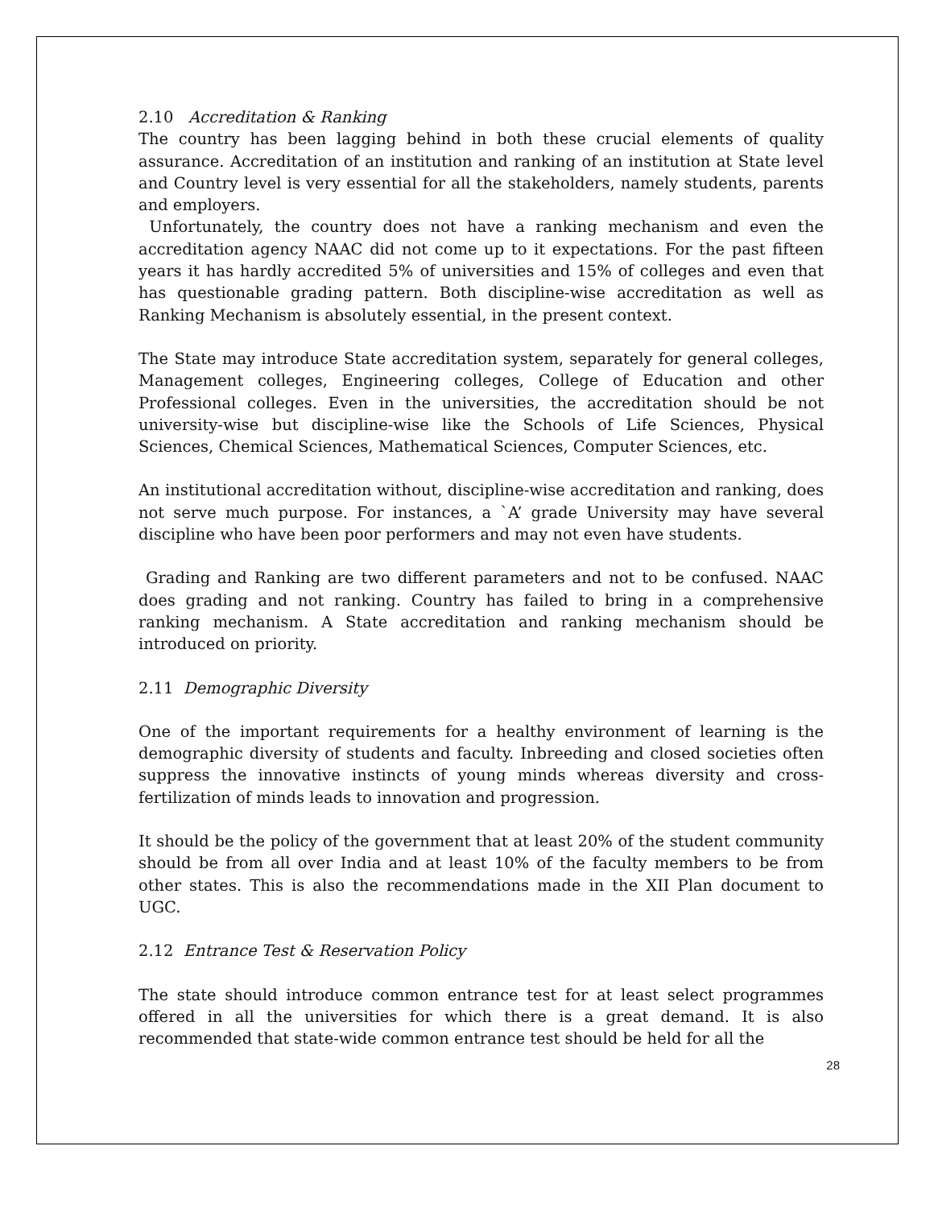2.10 Accreditation & Ranking
The country has been lagging behind in both these crucial elements of quality assurance. Accreditation of an institution and ranking of an institution at State level and Country level is very essential for all the stakeholders, namely students, parents and employers.
Unfortunately, the country does not have a ranking mechanism and even the accreditation agency NAAC did not come up to it expectations. For the past fifteen years it has hardly accredited 5% of universities and 15% of colleges and even that has questionable grading pattern. Both discipline-wise accreditation as well as Ranking Mechanism is absolutely essential, in the present context.
The State may introduce State accreditation system, separately for general colleges, Management colleges, Engineering colleges, College of Education and other Professional colleges. Even in the universities, the accreditation should be not university-wise but discipline-wise like the Schools of Life Sciences, Physical Sciences, Chemical Sciences, Mathematical Sciences, Computer Sciences, etc.
An institutional accreditation without, discipline-wise accreditation and ranking, does not serve much purpose. For instances, a `A’ grade University may have several discipline who have been poor performers and may not even have students.
Grading and Ranking are two different parameters and not to be confused. NAAC does grading and not ranking. Country has failed to bring in a comprehensive ranking mechanism. A State accreditation and ranking mechanism should be introduced on priority.
2.11 Demographic Diversity
One of the important requirements for a healthy environment of learning is the demographic diversity of students and faculty. Inbreeding and closed societies often suppress the innovative instincts of young minds whereas diversity and cross-fertilization of minds leads to innovation and progression.
It should be the policy of the government that at least 20% of the student community should be from all over India and at least 10% of the faculty members to be from other states. This is also the recommendations made in the XII Plan document to UGC.
2.12 Entrance Test & Reservation Policy
The state should introduce common entrance test for at least select programmes offered in all the universities for which there is a great demand. It is also recommended that state-wide common entrance test should be held for all the
28